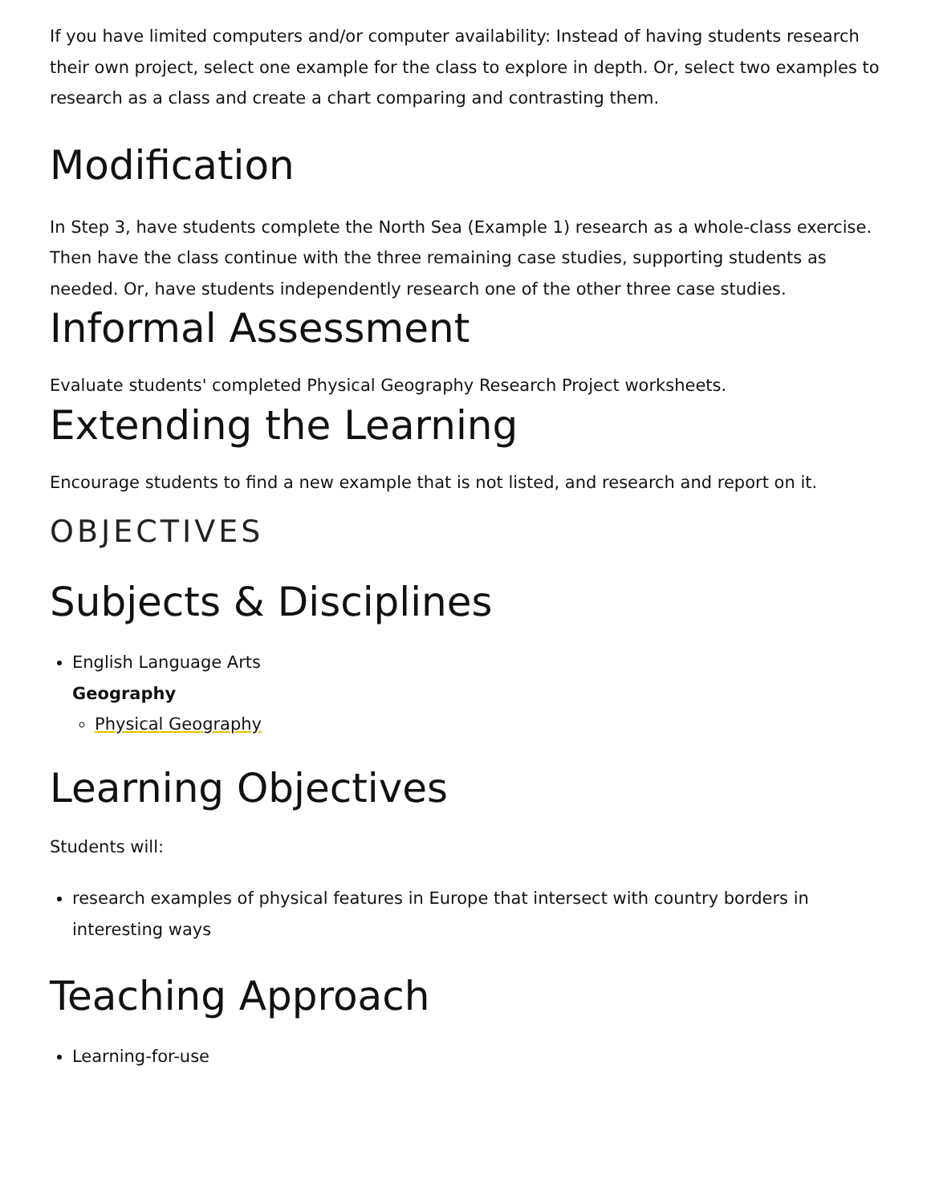If you have limited computers and/or computer availability: Instead of having students research their own project, select one example for the class to explore in depth. Or, select two examples to research as a class and create a chart comparing and contrasting them.
Modification
In Step 3, have students complete the North Sea (Example 1) research as a whole-class exercise. Then have the class continue with the three remaining case studies, supporting students as needed. Or, have students independently research one of the other three case studies.
Informal Assessment
Evaluate students' completed Physical Geography Research Project worksheets.
Extending the Learning
Encourage students to find a new example that is not listed, and research and report on it.
OBJECTIVES
Subjects & Disciplines
English Language Arts
Geography
Physical Geography
Learning Objectives
Students will:
research examples of physical features in Europe that intersect with country borders in interesting ways
Teaching Approach
Learning-for-use